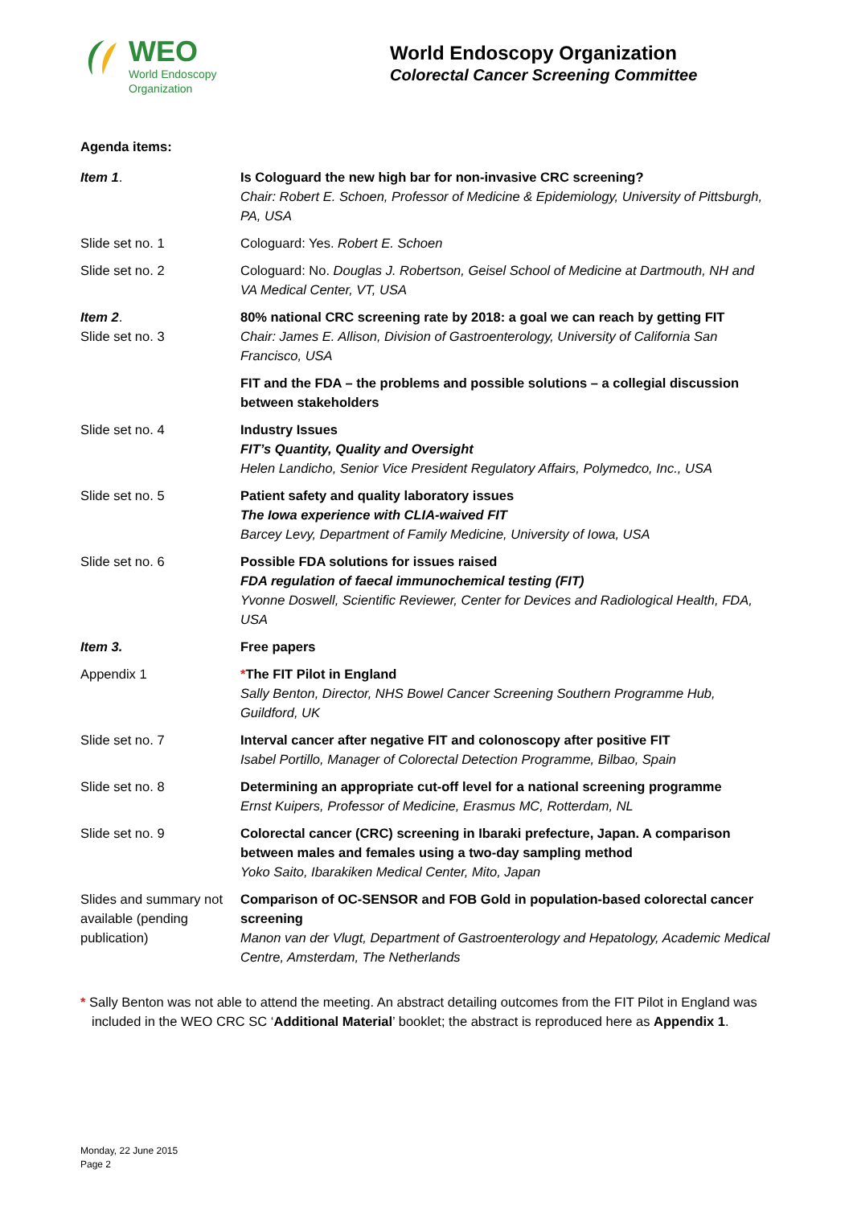WEO
World Endoscopy
Organization
World Endoscopy Organization
Colorectal Cancer Screening Committee
Agenda items:
| Item 1 . | Is Cologuard the new high bar for non-invasive CRC screening? Chair: Robert E. Schoen, Professor of Medicine & Epidemiology, University of Pittsburgh, PA, USA |
| Slide set no. 1 | Cologuard: Yes. Robert E. Schoen |
| Slide set no. 2 | Cologuard: No. Douglas J. Robertson, Geisel School of Medicine at Dartmouth, NH and VA Medical Center, VT, USA |
| Item 2 . Slide set no. 3 | 80% national CRC screening rate by 2018: a goal we can reach by getting FIT Chair: James E. Allison, Division of Gastroenterology, University of California San Francisco, USA |
| | FIT and the FDA – the problems and possible solutions – a collegial discussion between stakeholders |
| Slide set no. 4 | Industry Issues FIT’s Quantity, Quality and Oversight Helen Landicho, Senior Vice President Regulatory Affairs, Polymedco, Inc., USA |
| Slide set no. 5 | Patient safety and quality laboratory issues The Iowa experience with CLIA-waived FIT Barcey Levy, Department of Family Medicine, University of Iowa, USA |
| Slide set no. 6 | Possible FDA solutions for issues raised FDA regulation of faecal immunochemical testing (FIT) Yvonne Doswell, Scientific Reviewer, Center for Devices and Radiological Health, FDA, USA |
| Item 3. | Free papers |
| Appendix 1 | * The FIT Pilot in England Sally Benton, Director, NHS Bowel Cancer Screening Southern Programme Hub, Guildford, UK |
| Slide set no. 7 | Interval cancer after negative FIT and colonoscopy after positive FIT Isabel Portillo, Manager of Colorectal Detection Programme, Bilbao, Spain |
| Slide set no. 8 | Determining an appropriate cut-off level for a national screening programme Ernst Kuipers, Professor of Medicine, Erasmus MC, Rotterdam, NL |
| Slide set no. 9 | Colorectal cancer (CRC) screening in Ibaraki prefecture, Japan. A comparison between males and females using a two-day sampling method Yoko Saito, Ibarakiken Medical Center, Mito, Japan |
| Slides and summary not available (pending publication) | Comparison of OC-SENSOR and FOB Gold in population-based colorectal cancer screening Manon van der Vlugt, Department of Gastroenterology and Hepatology, Academic Medical Centre, Amsterdam, The Netherlands |
* Sally Benton was not able to attend the meeting. An abstract detailing outcomes from the FIT Pilot in England was included in the WEO CRC SC ‘Additional Material’ booklet; the abstract is reproduced here as Appendix 1.
Monday, 22 June 2015
Page 2